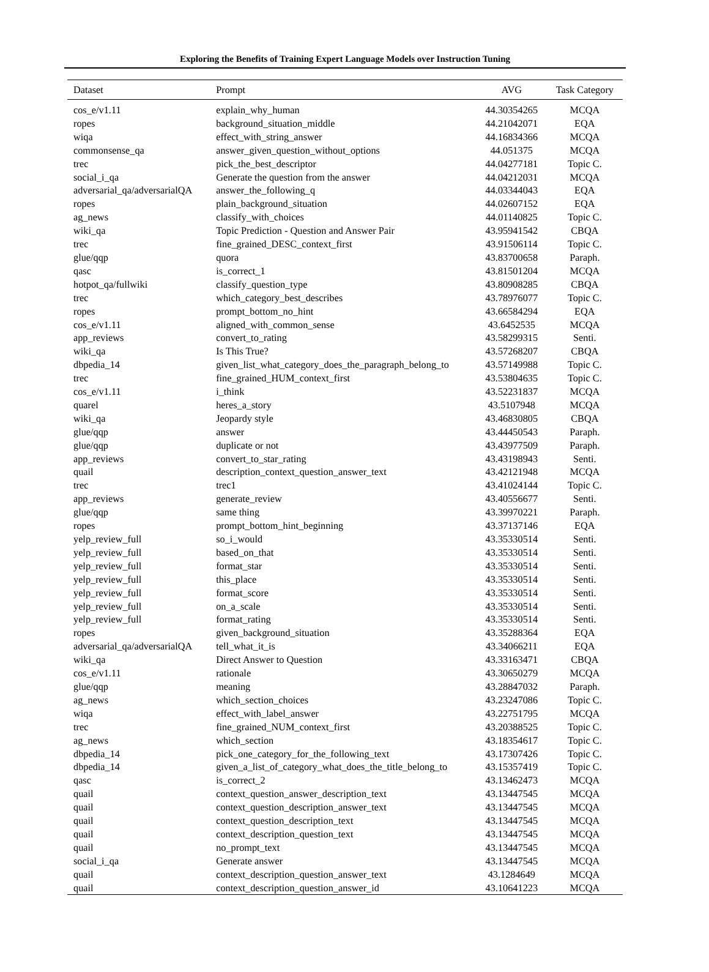Exploring the Benefits of Training Expert Language Models over Instruction Tuning
| Dataset | Prompt | AVG | Task Category |
| --- | --- | --- | --- |
| cos_e/v1.11 | explain_why_human | 44.30354265 | MCQA |
| ropes | background_situation_middle | 44.21042071 | EQA |
| wiqa | effect_with_string_answer | 44.16834366 | MCQA |
| commonsense_qa | answer_given_question_without_options | 44.051375 | MCQA |
| trec | pick_the_best_descriptor | 44.04277181 | Topic C. |
| social_i_qa | Generate the question from the answer | 44.04212031 | MCQA |
| adversarial_qa/adversarialQA | answer_the_following_q | 44.03344043 | EQA |
| ropes | plain_background_situation | 44.02607152 | EQA |
| ag_news | classify_with_choices | 44.01140825 | Topic C. |
| wiki_qa | Topic Prediction - Question and Answer Pair | 43.95941542 | CBQA |
| trec | fine_grained_DESC_context_first | 43.91506114 | Topic C. |
| glue/qqp | quora | 43.83700658 | Paraph. |
| qasc | is_correct_1 | 43.81501204 | MCQA |
| hotpot_qa/fullwiki | classify_question_type | 43.80908285 | CBQA |
| trec | which_category_best_describes | 43.78976077 | Topic C. |
| ropes | prompt_bottom_no_hint | 43.66584294 | EQA |
| cos_e/v1.11 | aligned_with_common_sense | 43.6452535 | MCQA |
| app_reviews | convert_to_rating | 43.58299315 | Senti. |
| wiki_qa | Is This True? | 43.57268207 | CBQA |
| dbpedia_14 | given_list_what_category_does_the_paragraph_belong_to | 43.57149988 | Topic C. |
| trec | fine_grained_HUM_context_first | 43.53804635 | Topic C. |
| cos_e/v1.11 | i_think | 43.52231837 | MCQA |
| quarel | heres_a_story | 43.5107948 | MCQA |
| wiki_qa | Jeopardy style | 43.46830805 | CBQA |
| glue/qqp | answer | 43.44450543 | Paraph. |
| glue/qqp | duplicate or not | 43.43977509 | Paraph. |
| app_reviews | convert_to_star_rating | 43.43198943 | Senti. |
| quail | description_context_question_answer_text | 43.42121948 | MCQA |
| trec | trec1 | 43.41024144 | Topic C. |
| app_reviews | generate_review | 43.40556677 | Senti. |
| glue/qqp | same thing | 43.39970221 | Paraph. |
| ropes | prompt_bottom_hint_beginning | 43.37137146 | EQA |
| yelp_review_full | so_i_would | 43.35330514 | Senti. |
| yelp_review_full | based_on_that | 43.35330514 | Senti. |
| yelp_review_full | format_star | 43.35330514 | Senti. |
| yelp_review_full | this_place | 43.35330514 | Senti. |
| yelp_review_full | format_score | 43.35330514 | Senti. |
| yelp_review_full | on_a_scale | 43.35330514 | Senti. |
| yelp_review_full | format_rating | 43.35330514 | Senti. |
| ropes | given_background_situation | 43.35288364 | EQA |
| adversarial_qa/adversarialQA | tell_what_it_is | 43.34066211 | EQA |
| wiki_qa | Direct Answer to Question | 43.33163471 | CBQA |
| cos_e/v1.11 | rationale | 43.30650279 | MCQA |
| glue/qqp | meaning | 43.28847032 | Paraph. |
| ag_news | which_section_choices | 43.23247086 | Topic C. |
| wiqa | effect_with_label_answer | 43.22751795 | MCQA |
| trec | fine_grained_NUM_context_first | 43.20388525 | Topic C. |
| ag_news | which_section | 43.18354617 | Topic C. |
| dbpedia_14 | pick_one_category_for_the_following_text | 43.17307426 | Topic C. |
| dbpedia_14 | given_a_list_of_category_what_does_the_title_belong_to | 43.15357419 | Topic C. |
| qasc | is_correct_2 | 43.13462473 | MCQA |
| quail | context_question_answer_description_text | 43.13447545 | MCQA |
| quail | context_question_description_answer_text | 43.13447545 | MCQA |
| quail | context_question_description_text | 43.13447545 | MCQA |
| quail | context_description_question_text | 43.13447545 | MCQA |
| quail | no_prompt_text | 43.13447545 | MCQA |
| social_i_qa | Generate answer | 43.13447545 | MCQA |
| quail | context_description_question_answer_text | 43.1284649 | MCQA |
| quail | context_description_question_answer_id | 43.10641223 | MCQA |